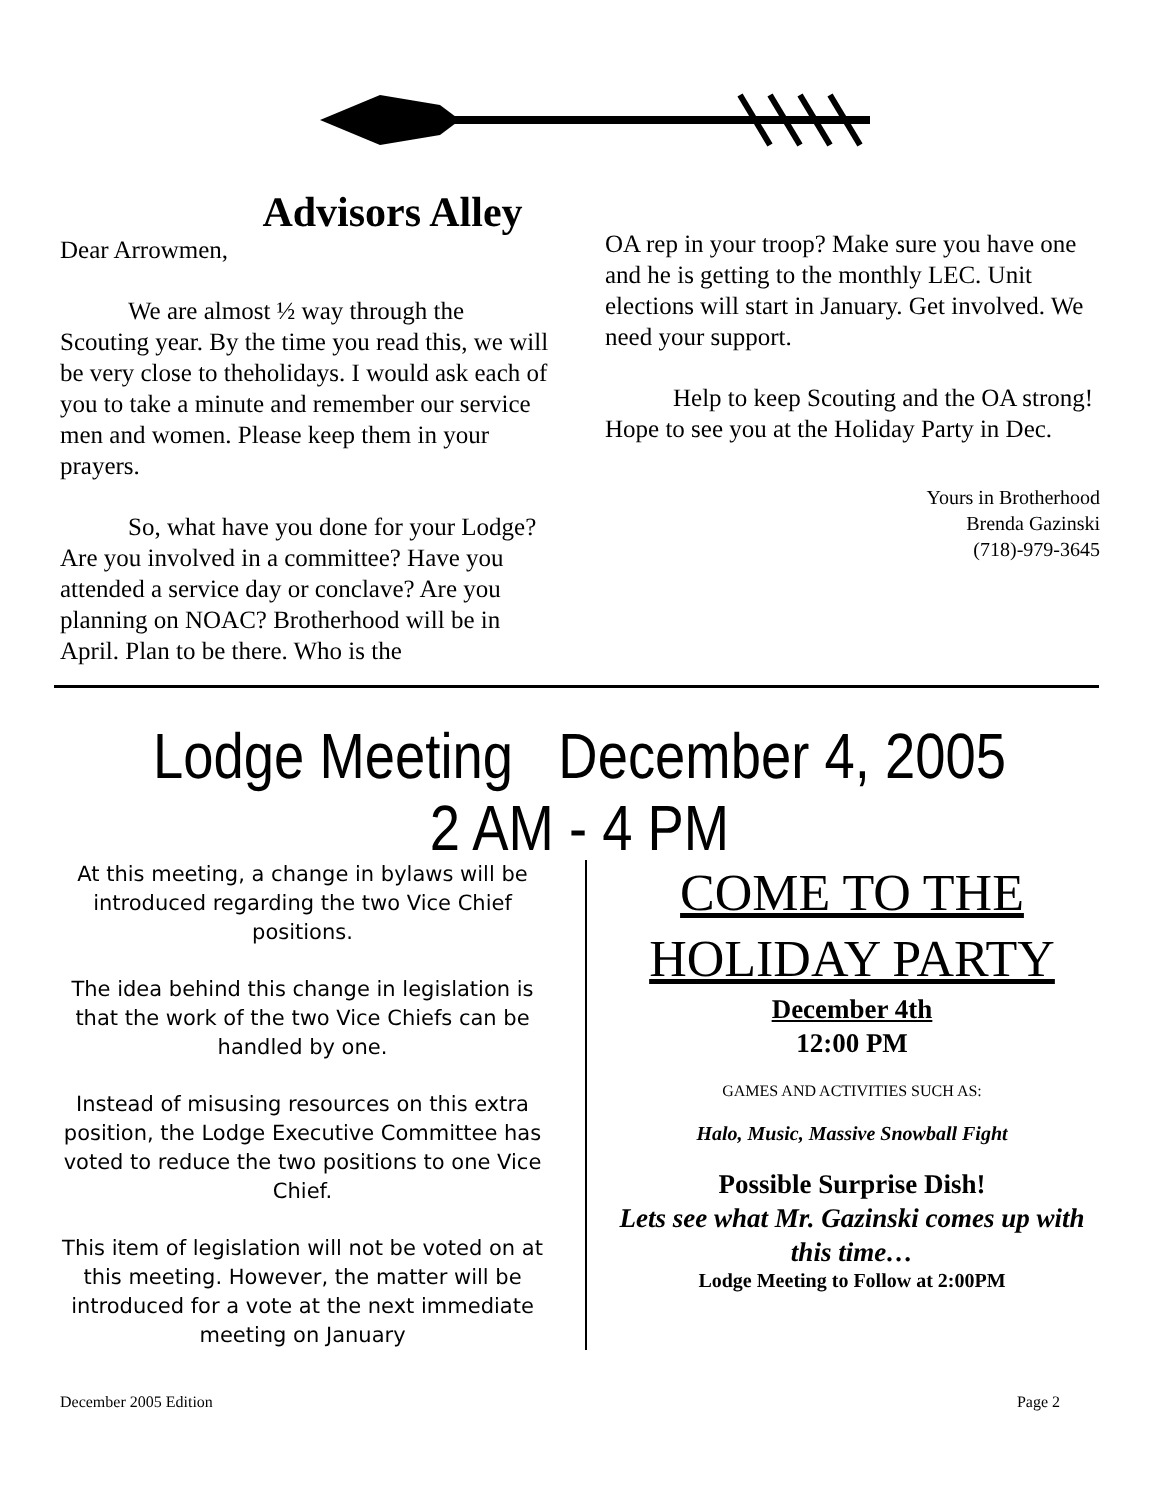Advisors Alley
Dear Arrowmen,
We are almost ½ way through the Scouting year. By the time you read this, we will be very close to theholidays. I would ask each of you to take a minute and remember our service men and women. Please keep them in your prayers.
So, what have you done for your Lodge? Are you involved in a committee? Have you attended a service day or conclave? Are you planning on NOAC? Brotherhood will be in April. Plan to be there. Who is the
OA rep in your troop? Make sure you have one and he is getting to the monthly LEC. Unit elections will start in January. Get involved. We need your support.
Help to keep Scouting and the OA strong! Hope to see you at the Holiday Party in Dec.
Yours in Brotherhood
Brenda Gazinski
(718)-979-3645
Lodge Meeting December 4, 2005
2 AM - 4 PM
At this meeting, a change in bylaws will be introduced regarding the two Vice Chief positions.
The idea behind this change in legislation is that the work of the two Vice Chiefs can be handled by one.
Instead of misusing resources on this extra position, the Lodge Executive Committee has voted to reduce the two positions to one Vice Chief.
This item of legislation will not be voted on at this meeting. However, the matter will be introduced for a vote at the next immediate meeting on January
COME TO THE
HOLIDAY PARTY
December 4th
12:00 PM
GAMES AND ACTIVITIES SUCH AS:
Halo, Music, Massive Snowball Fight
Possible Surprise Dish!
Lets see what Mr. Gazinski comes up with this time…
Lodge Meeting to Follow at 2:00PM
December 2005 Edition Page 2